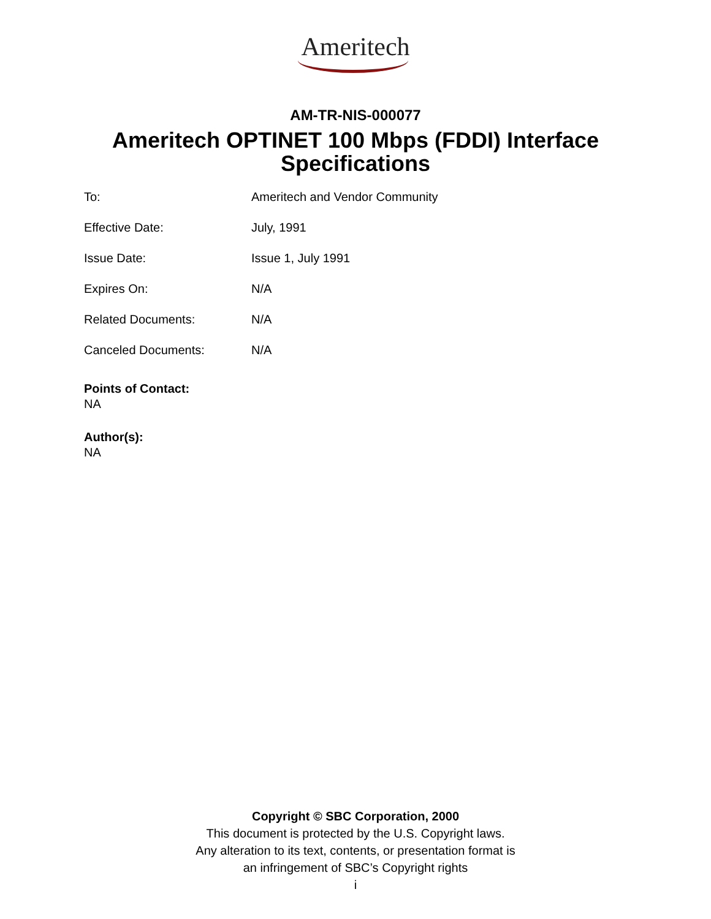Ameritech
AM-TR-NIS-000077
Ameritech OPTINET 100 Mbps (FDDI) Interface
Specifications
To: Ameritech and Vendor Community
Effective Date: July, 1991
Issue Date: Issue 1, July 1991
Expires On: N/A
Related Documents: N/A
Canceled Documents: N/A
Points of Contact:
NA
Author(s):
NA
Copyright © SBC Corporation, 2000
This document is protected by the U.S. Copyright laws.
Any alteration to its text, contents, or presentation format is
an infringement of SBC’s Copyright rights
i